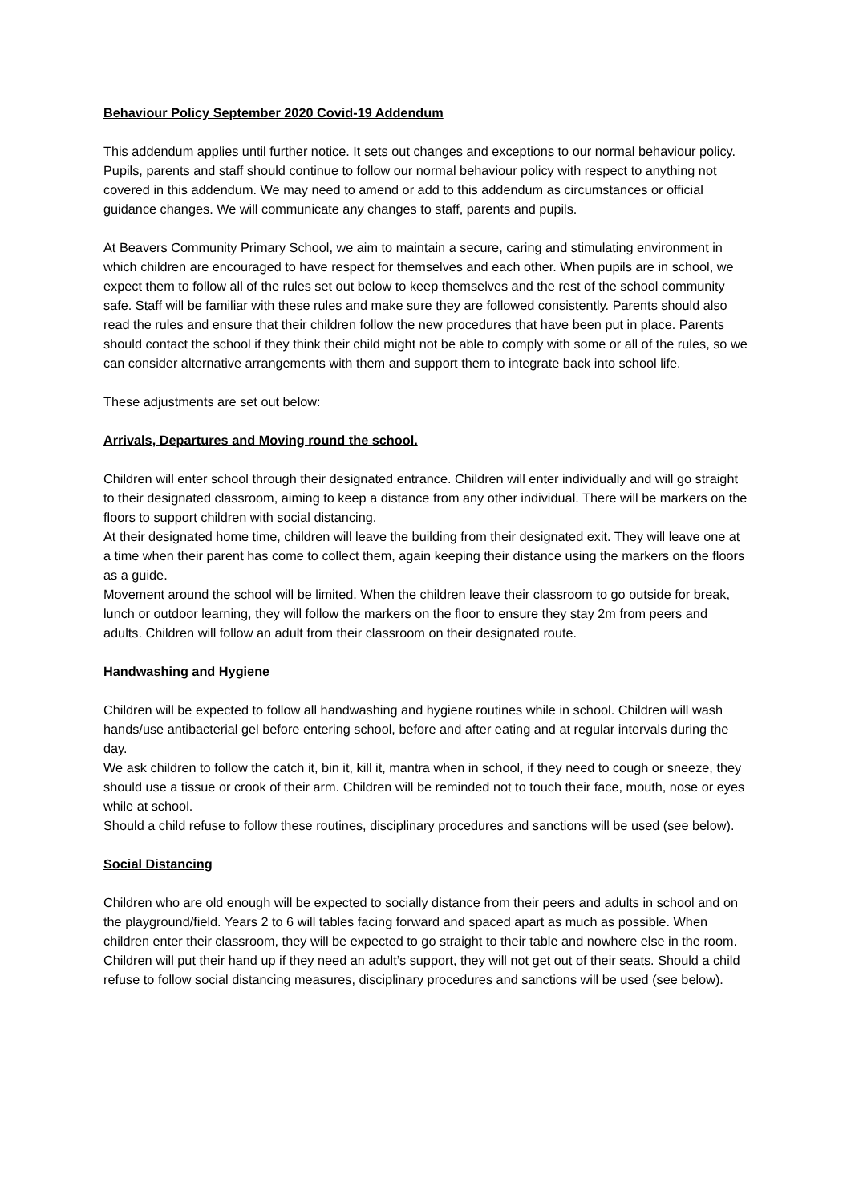Behaviour Policy September 2020 Covid-19 Addendum
This addendum applies until further notice. It sets out changes and exceptions to our normal behaviour policy. Pupils, parents and staff should continue to follow our normal behaviour policy with respect to anything not covered in this addendum. We may need to amend or add to this addendum as circumstances or official guidance changes. We will communicate any changes to staff, parents and pupils.
At Beavers Community Primary School, we aim to maintain a secure, caring and stimulating environment in which children are encouraged to have respect for themselves and each other. When pupils are in school, we expect them to follow all of the rules set out below to keep themselves and the rest of the school community safe. Staff will be familiar with these rules and make sure they are followed consistently. Parents should also read the rules and ensure that their children follow the new procedures that have been put in place. Parents should contact the school if they think their child might not be able to comply with some or all of the rules, so we can consider alternative arrangements with them and support them to integrate back into school life.
These adjustments are set out below:
Arrivals, Departures and Moving round the school.
Children will enter school through their designated entrance. Children will enter individually and will go straight to their designated classroom, aiming to keep a distance from any other individual. There will be markers on the floors to support children with social distancing.
At their designated home time, children will leave the building from their designated exit. They will leave one at a time when their parent has come to collect them, again keeping their distance using the markers on the floors as a guide.
Movement around the school will be limited. When the children leave their classroom to go outside for break, lunch or outdoor learning, they will follow the markers on the floor to ensure they stay 2m from peers and adults. Children will follow an adult from their classroom on their designated route.
Handwashing and Hygiene
Children will be expected to follow all handwashing and hygiene routines while in school. Children will wash hands/use antibacterial gel before entering school, before and after eating and at regular intervals during the day.
We ask children to follow the catch it, bin it, kill it, mantra when in school, if they need to cough or sneeze, they should use a tissue or crook of their arm. Children will be reminded not to touch their face, mouth, nose or eyes while at school.
Should a child refuse to follow these routines, disciplinary procedures and sanctions will be used (see below).
Social Distancing
Children who are old enough will be expected to socially distance from their peers and adults in school and on the playground/field. Years 2 to 6 will tables facing forward and spaced apart as much as possible. When children enter their classroom, they will be expected to go straight to their table and nowhere else in the room. Children will put their hand up if they need an adult’s support, they will not get out of their seats. Should a child refuse to follow social distancing measures, disciplinary procedures and sanctions will be used (see below).